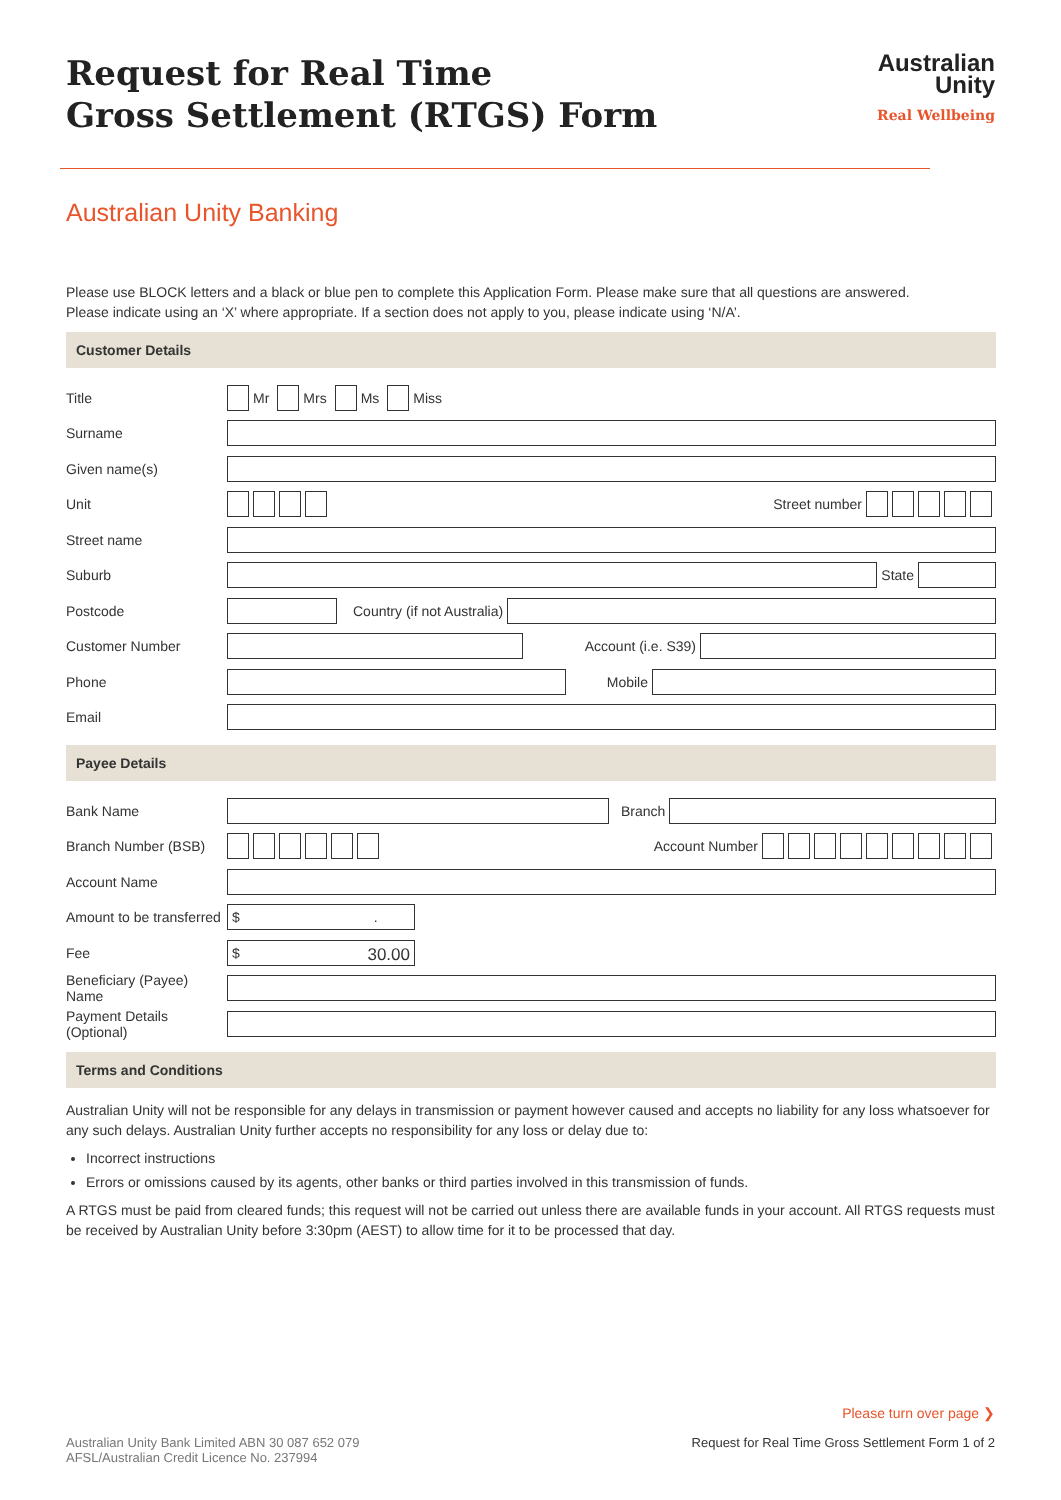Australian
Unity
Real Wellbeing
Request for Real Time
Gross Settlement (RTGS) Form
Australian Unity Banking
Please use BLOCK letters and a black or blue pen to complete this Application Form. Please make sure that all questions are answered.
Please indicate using an ‘X’ where appropriate. If a section does not apply to you, please indicate using ‘N/A’.
Customer Details
Title Mr Mrs Ms Miss
Surname
Given name(s)
Unit Street number
Street name
Suburb State
Postcode Country (if not Australia)
Customer Number Account (i.e. S39)
Phone Mobile
Email
Payee Details
Bank Name Branch
Branch Number (BSB) Account Number
Account Name
Amount to be transferred $ .
Fee $ 30.00
Beneficiary (Payee) Name
Payment Details (Optional)
Terms and Conditions
Australian Unity will not be responsible for any delays in transmission or payment however caused and accepts no liability for any loss whatsoever for any such delays. Australian Unity further accepts no responsibility for any loss or delay due to:
Incorrect instructions
Errors or omissions caused by its agents, other banks or third parties involved in this transmission of funds.
A RTGS must be paid from cleared funds; this request will not be carried out unless there are available funds in your account. All RTGS requests must be received by Australian Unity before 3:30pm (AEST) to allow time for it to be processed that day.
Please turn over page ❯
Australian Unity Bank Limited ABN 30 087 652 079
AFSL/Australian Credit Licence No. 237994 Request for Real Time Gross Settlement Form 1 of 2